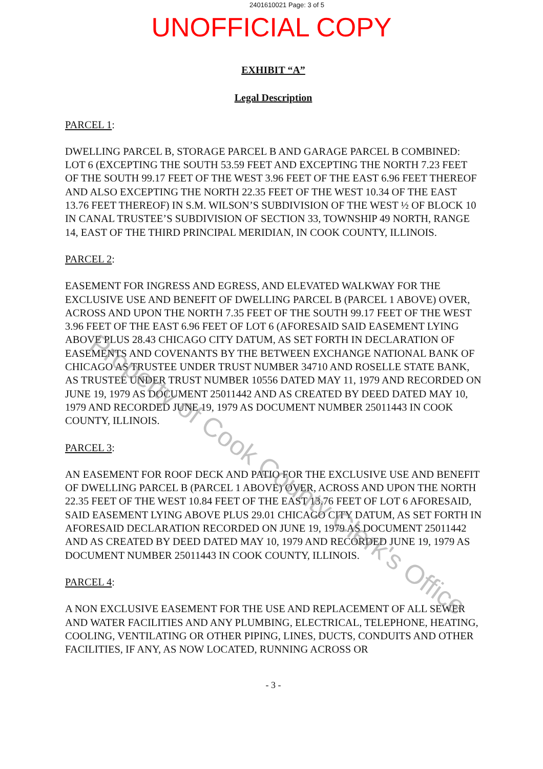2401610021 Page: 3 of 5
UNOFFICIAL COPY
EXHIBIT “A”
Legal Description
PARCEL 1:
DWELLING PARCEL B, STORAGE PARCEL B AND GARAGE PARCEL B COMBINED: LOT 6 (EXCEPTING THE SOUTH 53.59 FEET AND EXCEPTING THE NORTH 7.23 FEET OF THE SOUTH 99.17 FEET OF THE WEST 3.96 FEET OF THE EAST 6.96 FEET THEREOF AND ALSO EXCEPTING THE NORTH 22.35 FEET OF THE WEST 10.34 OF THE EAST 13.76 FEET THEREOF) IN S.M. WILSON’S SUBDIVISION OF THE WEST ½ OF BLOCK 10 IN CANAL TRUSTEE’S SUBDIVISION OF SECTION 33, TOWNSHIP 49 NORTH, RANGE 14, EAST OF THE THIRD PRINCIPAL MERIDIAN, IN COOK COUNTY, ILLINOIS.
PARCEL 2:
EASEMENT FOR INGRESS AND EGRESS, AND ELEVATED WALKWAY FOR THE EXCLUSIVE USE AND BENEFIT OF DWELLING PARCEL B (PARCEL 1 ABOVE) OVER, ACROSS AND UPON THE NORTH 7.35 FEET OF THE SOUTH 99.17 FEET OF THE WEST 3.96 FEET OF THE EAST 6.96 FEET OF LOT 6 (AFORESAID SAID EASEMENT LYING ABOVE PLUS 28.43 CHICAGO CITY DATUM, AS SET FORTH IN DECLARATION OF EASEMENTS AND COVENANTS BY THE BETWEEN EXCHANGE NATIONAL BANK OF CHICAGO AS TRUSTEE UNDER TRUST NUMBER 34710 AND ROSELLE STATE BANK, AS TRUSTEE UNDER TRUST NUMBER 10556 DATED MAY 11, 1979 AND RECORDED ON JUNE 19, 1979 AS DOCUMENT 25011442 AND AS CREATED BY DEED DATED MAY 10, 1979 AND RECORDED JUNE 19, 1979 AS DOCUMENT NUMBER 25011443 IN COOK COUNTY, ILLINOIS.
PARCEL 3:
AN EASEMENT FOR ROOF DECK AND PATIO FOR THE EXCLUSIVE USE AND BENEFIT OF DWELLING PARCEL B (PARCEL 1 ABOVE) OVER, ACROSS AND UPON THE NORTH 22.35 FEET OF THE WEST 10.84 FEET OF THE EAST 13.76 FEET OF LOT 6 AFORESAID, SAID EASEMENT LYING ABOVE PLUS 29.01 CHICAGO CITY DATUM, AS SET FORTH IN AFORESAID DECLARATION RECORDED ON JUNE 19, 1979 AS DOCUMENT 25011442 AND AS CREATED BY DEED DATED MAY 10, 1979 AND RECORDED JUNE 19, 1979 AS DOCUMENT NUMBER 25011443 IN COOK COUNTY, ILLINOIS.
PARCEL 4:
A NON EXCLUSIVE EASEMENT FOR THE USE AND REPLACEMENT OF ALL SEWER AND WATER FACILITIES AND ANY PLUMBING, ELECTRICAL, TELEPHONE, HEATING, COOLING, VENTILATING OR OTHER PIPING, LINES, DUCTS, CONDUITS AND OTHER FACILITIES, IF ANY, AS NOW LOCATED, RUNNING ACROSS OR
- 3 -
Property of Cook County Clerk's Office